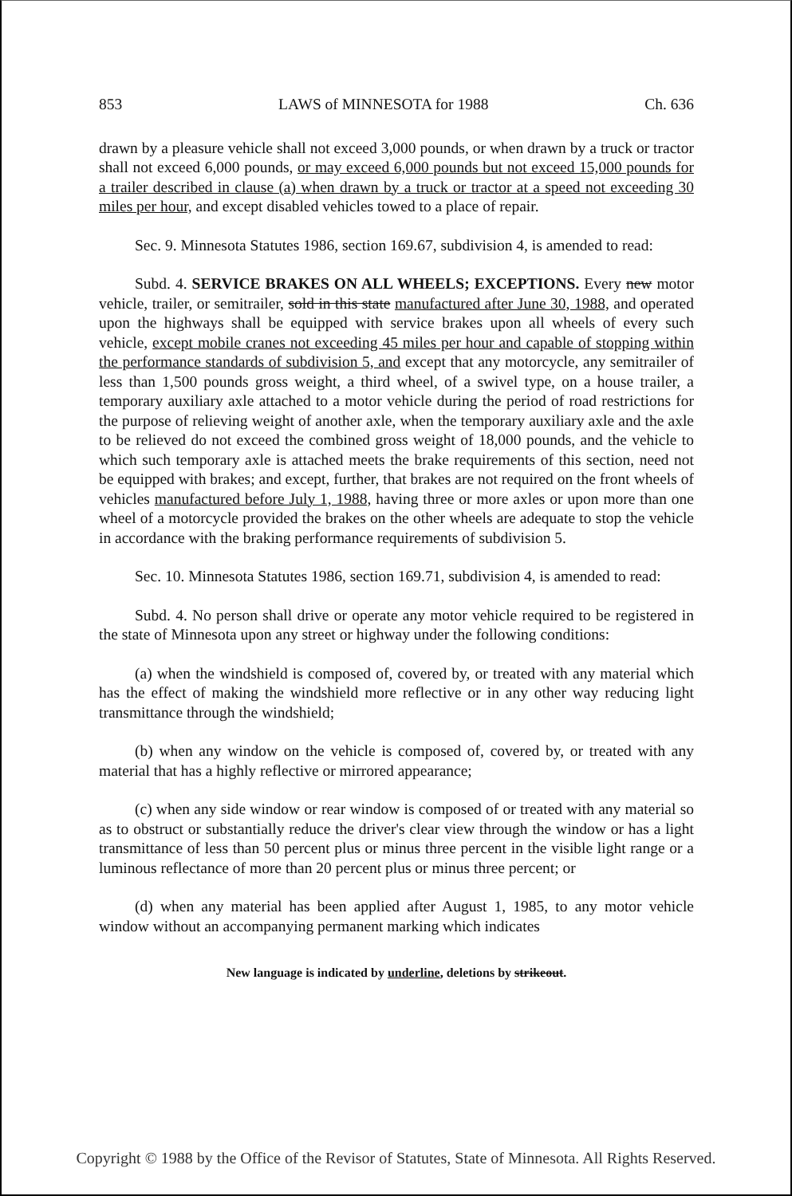853 LAWS of MINNESOTA for 1988 Ch. 636
drawn by a pleasure vehicle shall not exceed 3,000 pounds, or when drawn by a truck or tractor shall not exceed 6,000 pounds, or may exceed 6,000 pounds but not exceed 15,000 pounds for a trailer described in clause (a) when drawn by a truck or tractor at a speed not exceeding 30 miles per hour, and except disabled vehicles towed to a place of repair.
Sec. 9. Minnesota Statutes 1986, section 169.67, subdivision 4, is amended to read:
Subd. 4. SERVICE BRAKES ON ALL WHEELS; EXCEPTIONS. Every new motor vehicle, trailer, or semitrailer, sold in this state manufactured after June 30, 1988, and operated upon the highways shall be equipped with service brakes upon all wheels of every such vehicle, except mobile cranes not exceeding 45 miles per hour and capable of stopping within the performance standards of subdivision 5, and except that any motorcycle, any semitrailer of less than 1,500 pounds gross weight, a third wheel, of a swivel type, on a house trailer, a temporary auxiliary axle attached to a motor vehicle during the period of road restrictions for the purpose of relieving weight of another axle, when the temporary auxiliary axle and the axle to be relieved do not exceed the combined gross weight of 18,000 pounds, and the vehicle to which such temporary axle is attached meets the brake requirements of this section, need not be equipped with brakes; and except, further, that brakes are not required on the front wheels of vehicles manufactured before July 1, 1988, having three or more axles or upon more than one wheel of a motorcycle provided the brakes on the other wheels are adequate to stop the vehicle in accordance with the braking performance requirements of subdivision 5.
Sec. 10. Minnesota Statutes 1986, section 169.71, subdivision 4, is amended to read:
Subd. 4. No person shall drive or operate any motor vehicle required to be registered in the state of Minnesota upon any street or highway under the following conditions:
(a) when the windshield is composed of, covered by, or treated with any material which has the effect of making the windshield more reflective or in any other way reducing light transmittance through the windshield;
(b) when any window on the vehicle is composed of, covered by, or treated with any material that has a highly reflective or mirrored appearance;
(c) when any side window or rear window is composed of or treated with any material so as to obstruct or substantially reduce the driver's clear view through the window or has a light transmittance of less than 50 percent plus or minus three percent in the visible light range or a luminous reflectance of more than 20 percent plus or minus three percent; or
(d) when any material has been applied after August 1, 1985, to any motor vehicle window without an accompanying permanent marking which indicates
New language is indicated by underline, deletions by strikeout.
Copyright © 1988 by the Office of the Revisor of Statutes, State of Minnesota. All Rights Reserved.